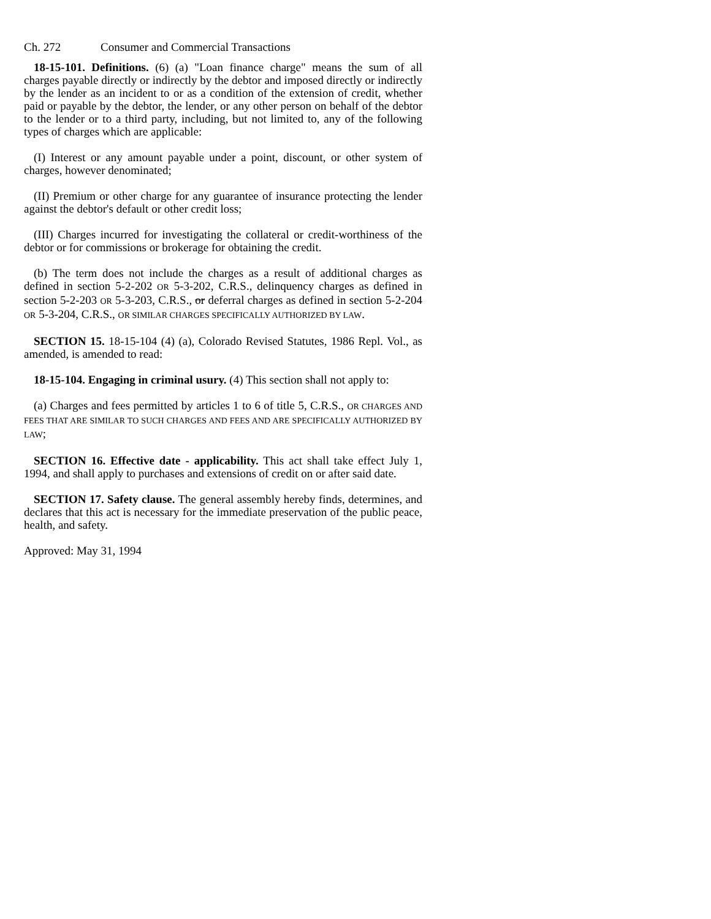Ch. 272 Consumer and Commercial Transactions
18-15-101. Definitions. (6) (a) "Loan finance charge" means the sum of all charges payable directly or indirectly by the debtor and imposed directly or indirectly by the lender as an incident to or as a condition of the extension of credit, whether paid or payable by the debtor, the lender, or any other person on behalf of the debtor to the lender or to a third party, including, but not limited to, any of the following types of charges which are applicable:
(I) Interest or any amount payable under a point, discount, or other system of charges, however denominated;
(II) Premium or other charge for any guarantee of insurance protecting the lender against the debtor's default or other credit loss;
(III) Charges incurred for investigating the collateral or credit-worthiness of the debtor or for commissions or brokerage for obtaining the credit.
(b) The term does not include the charges as a result of additional charges as defined in section 5-2-202 OR 5-3-202, C.R.S., delinquency charges as defined in section 5-2-203 OR 5-3-203, C.R.S., or deferral charges as defined in section 5-2-204 OR 5-3-204, C.R.S., OR SIMILAR CHARGES SPECIFICALLY AUTHORIZED BY LAW.
SECTION 15. 18-15-104 (4) (a), Colorado Revised Statutes, 1986 Repl. Vol., as amended, is amended to read:
18-15-104. Engaging in criminal usury. (4) This section shall not apply to:
(a) Charges and fees permitted by articles 1 to 6 of title 5, C.R.S., OR CHARGES AND FEES THAT ARE SIMILAR TO SUCH CHARGES AND FEES AND ARE SPECIFICALLY AUTHORIZED BY LAW;
SECTION 16. Effective date - applicability. This act shall take effect July 1, 1994, and shall apply to purchases and extensions of credit on or after said date.
SECTION 17. Safety clause. The general assembly hereby finds, determines, and declares that this act is necessary for the immediate preservation of the public peace, health, and safety.
Approved: May 31, 1994